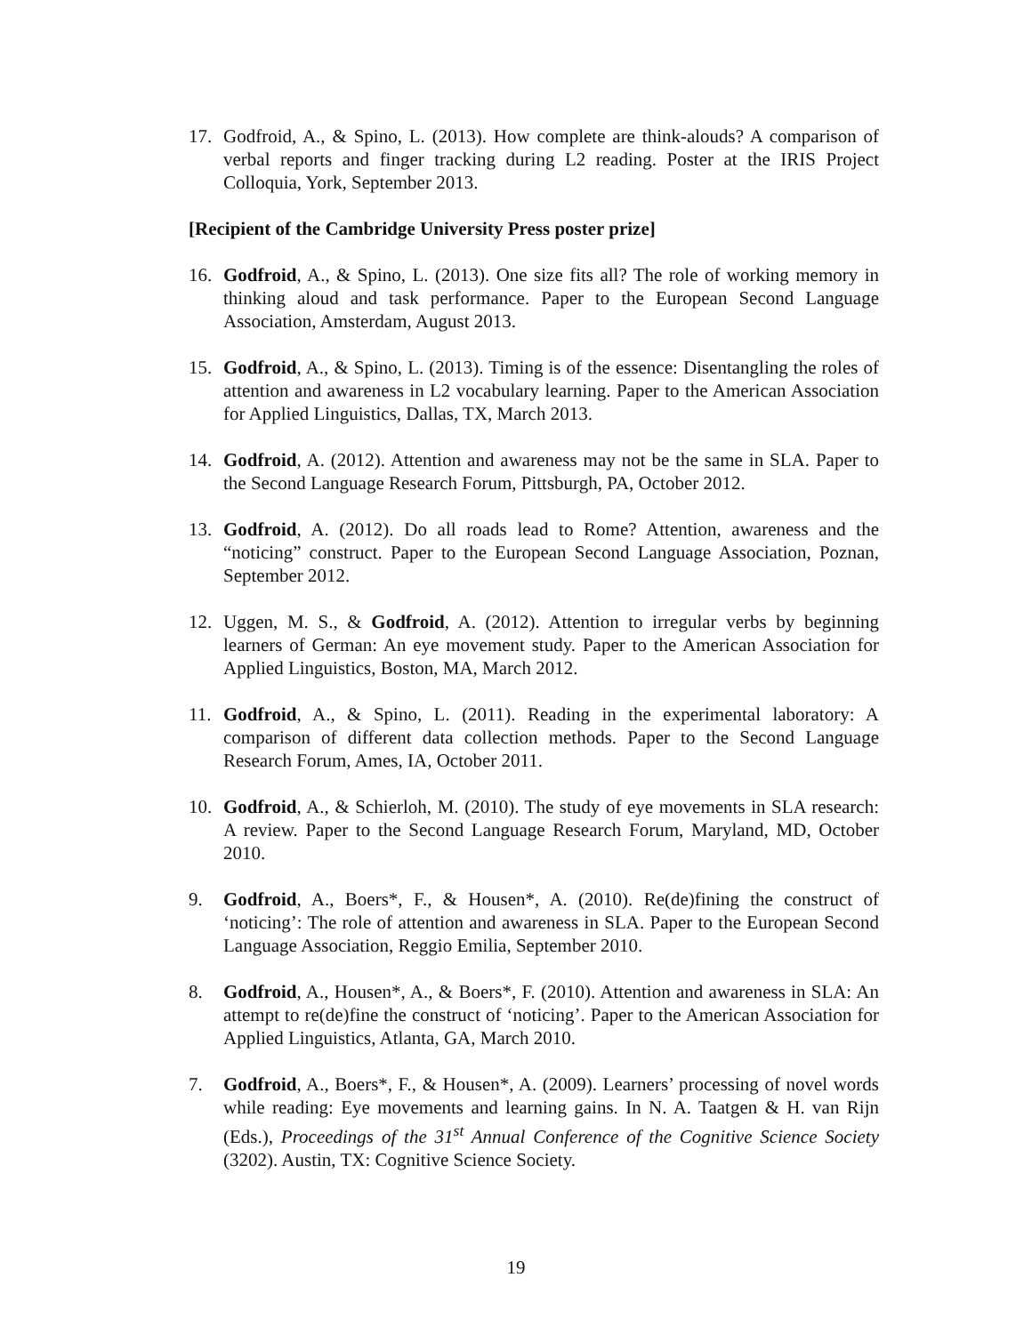17. Godfroid, A., & Spino, L. (2013). How complete are think-alouds? A comparison of verbal reports and finger tracking during L2 reading. Poster at the IRIS Project Colloquia, York, September 2013.
[Recipient of the Cambridge University Press poster prize]
16. Godfroid, A., & Spino, L. (2013). One size fits all? The role of working memory in thinking aloud and task performance. Paper to the European Second Language Association, Amsterdam, August 2013.
15. Godfroid, A., & Spino, L. (2013). Timing is of the essence: Disentangling the roles of attention and awareness in L2 vocabulary learning. Paper to the American Association for Applied Linguistics, Dallas, TX, March 2013.
14. Godfroid, A. (2012). Attention and awareness may not be the same in SLA. Paper to the Second Language Research Forum, Pittsburgh, PA, October 2012.
13. Godfroid, A. (2012). Do all roads lead to Rome? Attention, awareness and the “noticing” construct. Paper to the European Second Language Association, Poznan, September 2012.
12. Uggen, M. S., & Godfroid, A. (2012). Attention to irregular verbs by beginning learners of German: An eye movement study. Paper to the American Association for Applied Linguistics, Boston, MA, March 2012.
11. Godfroid, A., & Spino, L. (2011). Reading in the experimental laboratory: A comparison of different data collection methods. Paper to the Second Language Research Forum, Ames, IA, October 2011.
10. Godfroid, A., & Schierloh, M. (2010). The study of eye movements in SLA research: A review. Paper to the Second Language Research Forum, Maryland, MD, October 2010.
9. Godfroid, A., Boers*, F., & Housen*, A. (2010). Re(de)fining the construct of ‘noticing’: The role of attention and awareness in SLA. Paper to the European Second Language Association, Reggio Emilia, September 2010.
8. Godfroid, A., Housen*, A., & Boers*, F. (2010). Attention and awareness in SLA: An attempt to re(de)fine the construct of ‘noticing’. Paper to the American Association for Applied Linguistics, Atlanta, GA, March 2010.
7. Godfroid, A., Boers*, F., & Housen*, A. (2009). Learners’ processing of novel words while reading: Eye movements and learning gains. In N. A. Taatgen & H. van Rijn (Eds.), Proceedings of the 31<sup>st</sup> Annual Conference of the Cognitive Science Society (3202). Austin, TX: Cognitive Science Society.
19